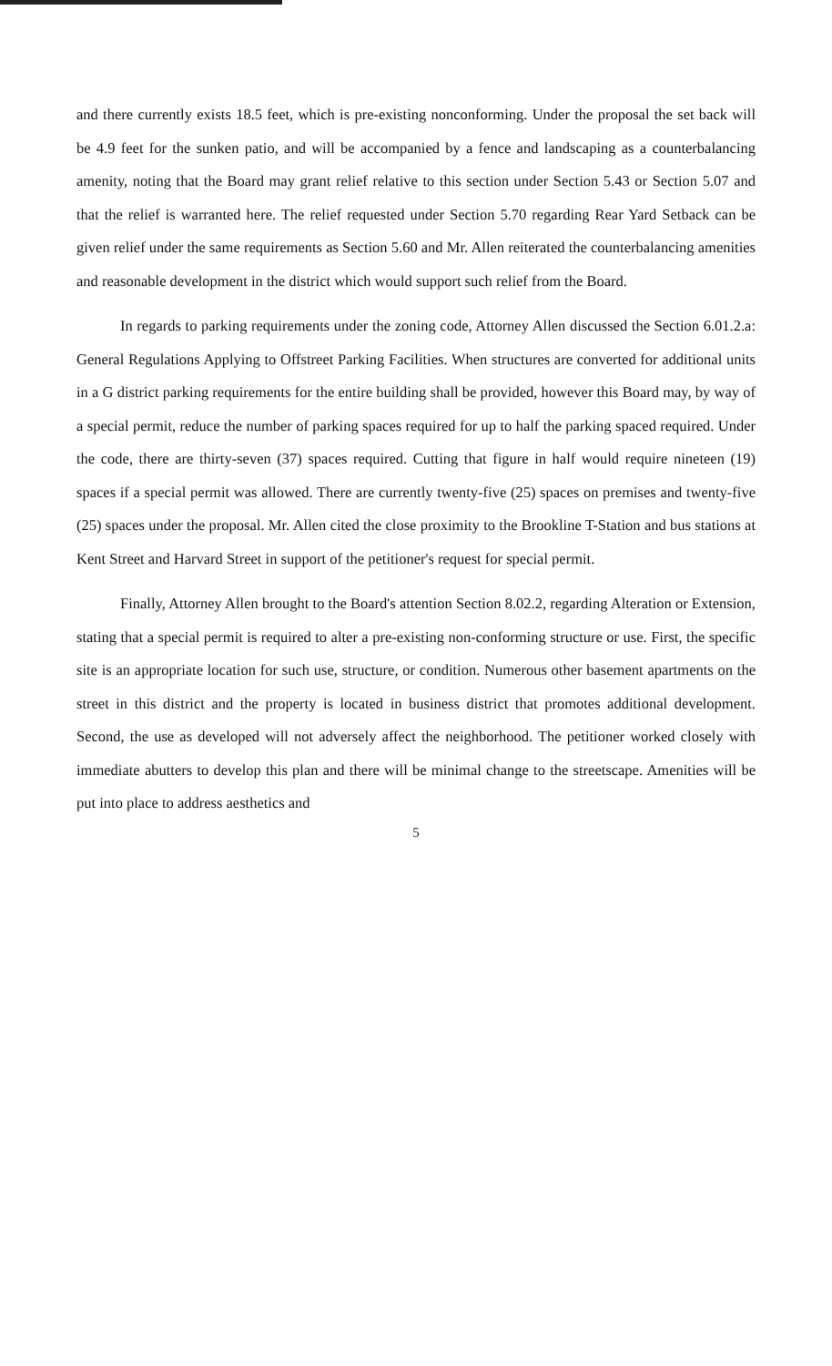and there currently exists 18.5 feet, which is pre-existing nonconforming. Under the proposal the set back will be 4.9 feet for the sunken patio, and will be accompanied by a fence and landscaping as a counterbalancing amenity, noting that the Board may grant relief relative to this section under Section 5.43 or Section 5.07 and that the relief is warranted here. The relief requested under Section 5.70 regarding Rear Yard Setback can be given relief under the same requirements as Section 5.60 and Mr. Allen reiterated the counterbalancing amenities and reasonable development in the district which would support such relief from the Board.
In regards to parking requirements under the zoning code, Attorney Allen discussed the Section 6.01.2.a: General Regulations Applying to Offstreet Parking Facilities. When structures are converted for additional units in a G district parking requirements for the entire building shall be provided, however this Board may, by way of a special permit, reduce the number of parking spaces required for up to half the parking spaced required. Under the code, there are thirty-seven (37) spaces required. Cutting that figure in half would require nineteen (19) spaces if a special permit was allowed. There are currently twenty-five (25) spaces on premises and twenty-five (25) spaces under the proposal. Mr. Allen cited the close proximity to the Brookline T-Station and bus stations at Kent Street and Harvard Street in support of the petitioner's request for special permit.
Finally, Attorney Allen brought to the Board's attention Section 8.02.2, regarding Alteration or Extension, stating that a special permit is required to alter a pre-existing non-conforming structure or use. First, the specific site is an appropriate location for such use, structure, or condition. Numerous other basement apartments on the street in this district and the property is located in business district that promotes additional development. Second, the use as developed will not adversely affect the neighborhood. The petitioner worked closely with immediate abutters to develop this plan and there will be minimal change to the streetscape. Amenities will be put into place to address aesthetics and
5